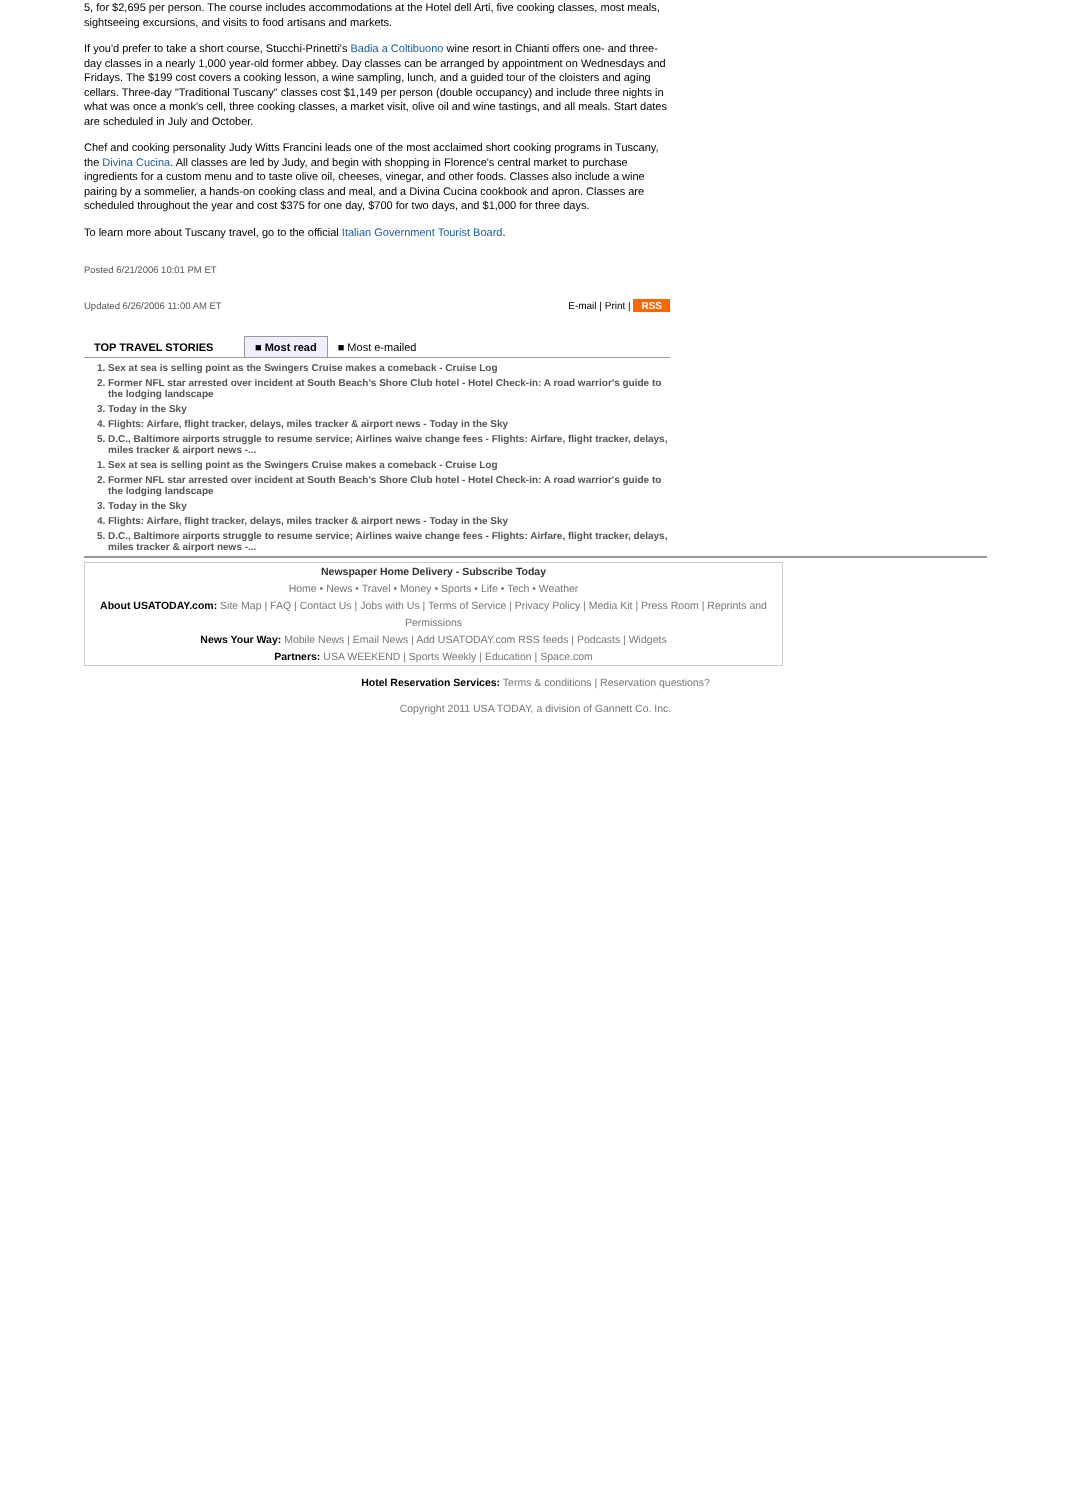5, for $2,695 per person. The course includes accommodations at the Hotel dell Arti, five cooking classes, most meals, sightseeing excursions, and visits to food artisans and markets.
If you'd prefer to take a short course, Stucchi-Prinetti's Badia a Coltibuono wine resort in Chianti offers one- and three-day classes in a nearly 1,000 year-old former abbey. Day classes can be arranged by appointment on Wednesdays and Fridays. The $199 cost covers a cooking lesson, a wine sampling, lunch, and a guided tour of the cloisters and aging cellars. Three-day "Traditional Tuscany" classes cost $1,149 per person (double occupancy) and include three nights in what was once a monk's cell, three cooking classes, a market visit, olive oil and wine tastings, and all meals. Start dates are scheduled in July and October.
Chef and cooking personality Judy Witts Francini leads one of the most acclaimed short cooking programs in Tuscany, the Divina Cucina. All classes are led by Judy, and begin with shopping in Florence's central market to purchase ingredients for a custom menu and to taste olive oil, cheeses, vinegar, and other foods. Classes also include a wine pairing by a sommelier, a hands-on cooking class and meal, and a Divina Cucina cookbook and apron. Classes are scheduled throughout the year and cost $375 for one day, $700 for two days, and $1,000 for three days.
To learn more about Tuscany travel, go to the official Italian Government Tourist Board.
Posted 6/21/2006 10:01 PM ET
Updated 6/26/2006 11:00 AM ET E-mail | Print | RSS
TOP TRAVEL STORIES
■ Most read
■ Most e-mailed
1. Sex at sea is selling point as the Swingers Cruise makes a comeback - Cruise Log
2. Former NFL star arrested over incident at South Beach's Shore Club hotel - Hotel Check-in: A road warrior's guide to the lodging landscape
3. Today in the Sky
4. Flights: Airfare, flight tracker, delays, miles tracker & airport news - Today in the Sky
5. D.C., Baltimore airports struggle to resume service; Airlines waive change fees - Flights: Airfare, flight tracker, delays, miles tracker & airport news -...
1. Sex at sea is selling point as the Swingers Cruise makes a comeback - Cruise Log
2. Former NFL star arrested over incident at South Beach's Shore Club hotel - Hotel Check-in: A road warrior's guide to the lodging landscape
3. Today in the Sky
4. Flights: Airfare, flight tracker, delays, miles tracker & airport news - Today in the Sky
5. D.C., Baltimore airports struggle to resume service; Airlines waive change fees - Flights: Airfare, flight tracker, delays, miles tracker & airport news -...
Newspaper Home Delivery - Subscribe Today
Home • News • Travel • Money • Sports • Life • Tech • Weather
About USATODAY.com: Site Map | FAQ | Contact Us | Jobs with Us | Terms of Service | Privacy Policy | Media Kit | Press Room | Reprints and Permissions
News Your Way: Mobile News | Email News | Add USATODAY.com RSS feeds | Podcasts | Widgets
Partners: USA WEEKEND | Sports Weekly | Education | Space.com
Hotel Reservation Services: Terms & conditions | Reservation questions?
Copyright 2011 USA TODAY, a division of Gannett Co. Inc.